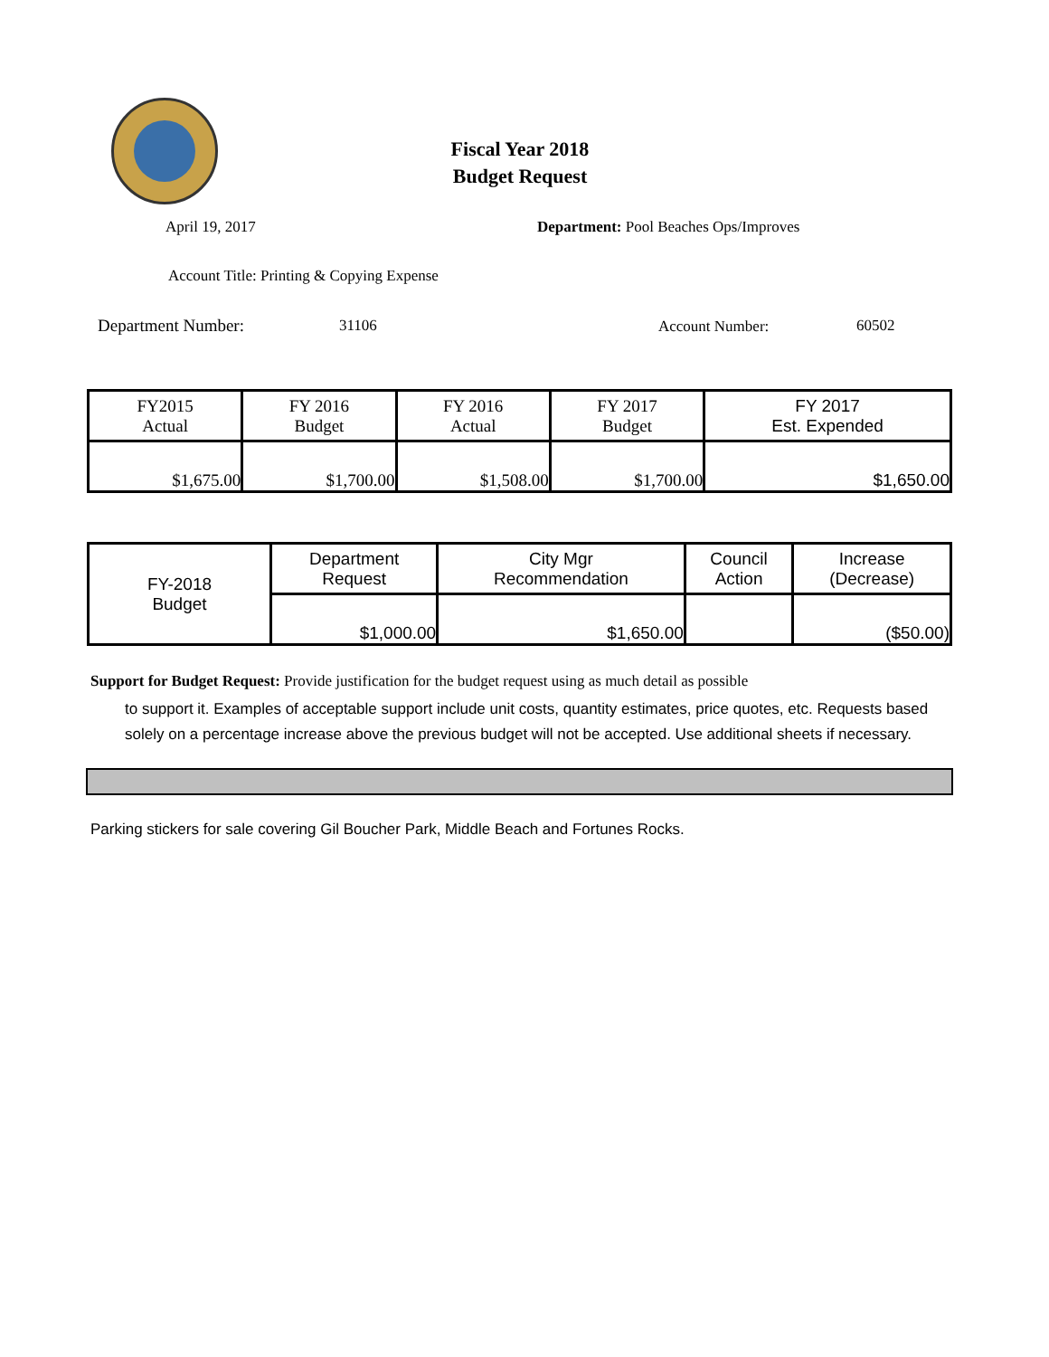Fiscal Year 2018
Budget Request
April 19, 2017
Department: Pool Beaches Ops/Improves
Account Title: Printing & Copying Expense
Department Number: 31106 Account Number: 60502
| FY2015 Actual | FY 2016 Budget | FY 2016 Actual | FY 2017 Budget | FY 2017 Est. Expended |
| $1,675.00 | $1,700.00 | $1,508.00 | $1,700.00 | $1,650.00 |
| FY-2018 Budget | Department Request | City Mgr Recommendation | Council Action | Increase (Decrease) |
| | $1,000.00 | $1,650.00 | | ($50.00) |
Support for Budget Request: Provide justification for the budget request using as much detail as possible
to support it. Examples of acceptable support include unit costs, quantity estimates, price quotes, etc. Requests based solely on a percentage increase above the previous budget will not be accepted. Use additional sheets if necessary.
Parking stickers for sale covering Gil Boucher Park, Middle Beach and Fortunes Rocks.